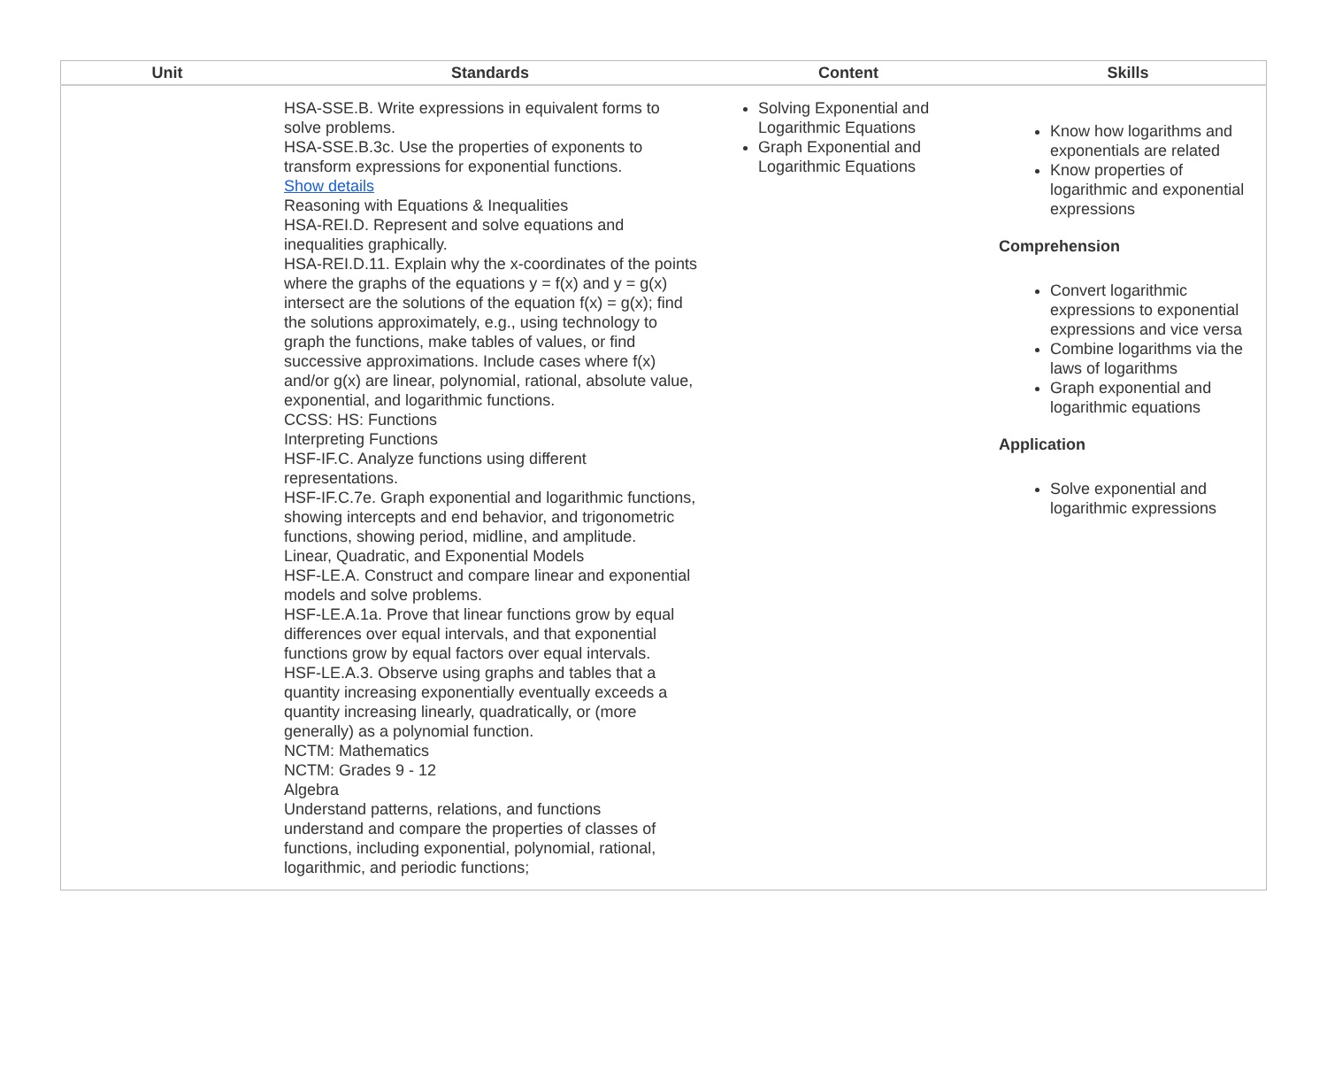| Unit | Standards | Content | Skills |
| --- | --- | --- | --- |
| | HSA-SSE.B. Write expressions in equivalent forms to solve problems. HSA-SSE.B.3c. Use the properties of exponents to transform expressions for exponential functions. Show details Reasoning with Equations & Inequalities HSA-REI.D. Represent and solve equations and inequalities graphically. HSA-REI.D.11. Explain why the x-coordinates of the points where the graphs of the equations y = f(x) and y = g(x) intersect are the solutions of the equation f(x) = g(x); find the solutions approximately, e.g., using technology to graph the functions, make tables of values, or find successive approximations. Include cases where f(x) and/or g(x) are linear, polynomial, rational, absolute value, exponential, and logarithmic functions. CCSS: HS: Functions Interpreting Functions HSF-IF.C. Analyze functions using different representations. HSF-IF.C.7e. Graph exponential and logarithmic functions, showing intercepts and end behavior, and trigonometric functions, showing period, midline, and amplitude. Linear, Quadratic, and Exponential Models HSF-LE.A. Construct and compare linear and exponential models and solve problems. HSF-LE.A.1a. Prove that linear functions grow by equal differences over equal intervals, and that exponential functions grow by equal factors over equal intervals. HSF-LE.A.3. Observe using graphs and tables that a quantity increasing exponentially eventually exceeds a quantity increasing linearly, quadratically, or (more generally) as a polynomial function. NCTM: Mathematics NCTM: Grades 9 - 12 Algebra Understand patterns, relations, and functions understand and compare the properties of classes of functions, including exponential, polynomial, rational, logarithmic, and periodic functions; | Solving Exponential and Logarithmic Equations Graph Exponential and Logarithmic Equations | Know how logarithms and exponentials are related Know properties of logarithmic and exponential expressions Comprehension Convert logarithmic expressions to exponential expressions and vice versa Combine logarithms via the laws of logarithms Graph exponential and logarithmic equations Application Solve exponential and logarithmic expressions |